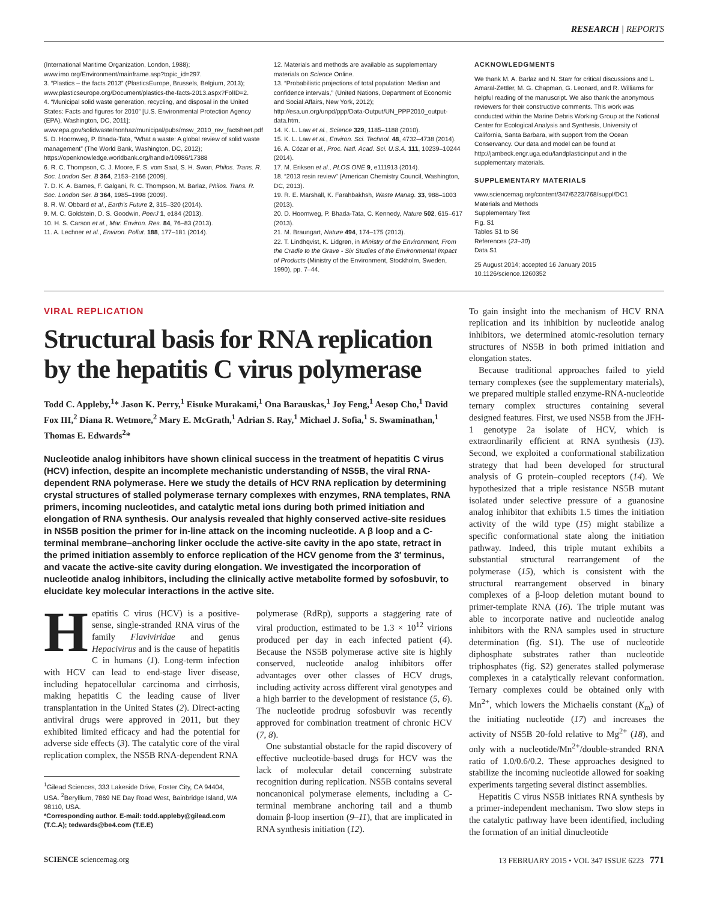RESEARCH | REPORTS
(International Maritime Organization, London, 1988); www.imo.org/Environment/mainframe.asp?topic_id=297.
3. “Plastics – the facts 2013” (PlasticsEurope, Brussels, Belgium, 2013); www.plasticseurope.org/Document/plastics-the-facts-2013.aspx?FolID=2.
4. “Municipal solid waste generation, recycling, and disposal in the United States: Facts and figures for 2010” [U.S. Environmental Protection Agency (EPA), Washington, DC, 2011]; www.epa.gov/solidwaste/nonhaz/municipal/pubs/msw_2010_rev_factsheet.pdf
5. D. Hoornweg, P. Bhada-Tata, “What a waste: A global review of solid waste management” (The World Bank, Washington, DC, 2012); https://openknowledge.worldbank.org/handle/10986/17388
6. R. C. Thompson, C. J. Moore, F. S. vom Saal, S. H. Swan, Philos. Trans. R. Soc. London Ser. B 364, 2153–2166 (2009).
7. D. K. A. Barnes, F. Galgani, R. C. Thompson, M. Barlaz, Philos. Trans. R. Soc. London Ser. B 364, 1985–1998 (2009).
8. R. W. Obbard et al., Earth's Future 2, 315–320 (2014).
9. M. C. Goldstein, D. S. Goodwin, PeerJ 1, e184 (2013).
10. H. S. Carson et al., Mar. Environ. Res. 84, 76–83 (2013).
11. A. Lechner et al., Environ. Pollut. 188, 177–181 (2014).
12. Materials and methods are available as supplementary materials on Science Online.
13. “Probabilistic projections of total population: Median and confidence intervals,” (United Nations, Department of Economic and Social Affairs, New York, 2012); http://esa.un.org/unpd/ppp/Data-Output/UN_PPP2010_output-data.htm.
14. K. L. Law et al., Science 329, 1185–1188 (2010).
15. K. L. Law et al., Environ. Sci. Technol. 48, 4732–4738 (2014).
16. A. Cózar et al., Proc. Natl. Acad. Sci. U.S.A. 111, 10239–10244 (2014).
17. M. Eriksen et al., PLOS ONE 9, e111913 (2014).
18. “2013 resin review” (American Chemistry Council, Washington, DC, 2013).
19. R. E. Marshall, K. Farahbakhsh, Waste Manag. 33, 988–1003 (2013).
20. D. Hoornweg, P. Bhada-Tata, C. Kennedy, Nature 502, 615–617 (2013).
21. M. Braungart, Nature 494, 174–175 (2013).
22. T. Lindhqvist, K. Lidgren, in Ministry of the Environment, From the Cradle to the Grave - Six Studies of the Environmental Impact of Products (Ministry of the Environment, Stockholm, Sweden, 1990), pp. 7–44.
ACKNOWLEDGMENTS
We thank M. A. Barlaz and N. Starr for critical discussions and L. Amaral-Zettler, M. G. Chapman, G. Leonard, and R. Williams for helpful reading of the manuscript. We also thank the anonymous reviewers for their constructive comments. This work was conducted within the Marine Debris Working Group at the National Center for Ecological Analysis and Synthesis, University of California, Santa Barbara, with support from the Ocean Conservancy. Our data and model can be found at http://jambeck.engr.uga.edu/landplasticinput and in the supplementary materials.
SUPPLEMENTARY MATERIALS
www.sciencemag.org/content/347/6223/768/suppl/DC1
Materials and Methods
Supplementary Text
Fig. S1
Tables S1 to S6
References (23–30)
Data S1
25 August 2014; accepted 16 January 2015
10.1126/science.1260352
VIRAL REPLICATION
Structural basis for RNA replication by the hepatitis C virus polymerase
Todd C. Appleby,<sup>1</sup>* Jason K. Perry,<sup>1</sup> Eisuke Murakami,<sup>1</sup> Ona Barauskas,<sup>1</sup> Joy Feng,<sup>1</sup> Aesop Cho,<sup>1</sup> David Fox III,<sup>2</sup> Diana R. Wetmore,<sup>2</sup> Mary E. McGrath,<sup>1</sup> Adrian S. Ray,<sup>1</sup> Michael J. Sofia,<sup>1</sup> S. Swaminathan,<sup>1</sup> Thomas E. Edwards<sup>2</sup>*
Nucleotide analog inhibitors have shown clinical success in the treatment of hepatitis C virus (HCV) infection, despite an incomplete mechanistic understanding of NS5B, the viral RNA-dependent RNA polymerase. Here we study the details of HCV RNA replication by determining crystal structures of stalled polymerase ternary complexes with enzymes, RNA templates, RNA primers, incoming nucleotides, and catalytic metal ions during both primed initiation and elongation of RNA synthesis. Our analysis revealed that highly conserved active-site residues in NS5B position the primer for in-line attack on the incoming nucleotide. A β loop and a C-terminal membrane–anchoring linker occlude the active-site cavity in the apo state, retract in the primed initiation assembly to enforce replication of the HCV genome from the 3′ terminus, and vacate the active-site cavity during elongation. We investigated the incorporation of nucleotide analog inhibitors, including the clinically active metabolite formed by sofosbuvir, to elucidate key molecular interactions in the active site.
Hepatitis C virus (HCV) is a positive-sense, single-stranded RNA virus of the family Flaviviridae and genus Hepacivirus and is the cause of hepatitis C in humans (1). Long-term infection with HCV can lead to end-stage liver disease, including hepatocellular carcinoma and cirrhosis, making hepatitis C the leading cause of liver transplantation in the United States (2). Direct-acting antiviral drugs were approved in 2011, but they exhibited limited efficacy and had the potential for adverse side effects (3). The catalytic core of the viral replication complex, the NS5B RNA-dependent RNA
<sup>1</sup> Gilead Sciences, 333 Lakeside Drive, Foster City, CA 94404, USA. <sup>2</sup>Beryllium, 7869 NE Day Road West, Bainbridge Island, WA 98110, USA.
*Corresponding author. E-mail: todd.appleby@gilead.com (T.C.A); tedwards@be4.com (T.E.E)
polymerase (RdRp), supports a staggering rate of viral production, estimated to be 1.3 × 10<sup>12</sup> virions produced per day in each infected patient (4). Because the NS5B polymerase active site is highly conserved, nucleotide analog inhibitors offer advantages over other classes of HCV drugs, including activity across different viral genotypes and a high barrier to the development of resistance (5, 6). The nucleotide prodrug sofosbuvir was recently approved for combination treatment of chronic HCV (7, 8).
One substantial obstacle for the rapid discovery of effective nucleotide-based drugs for HCV was the lack of molecular detail concerning substrate recognition during replication. NS5B contains several noncanonical polymerase elements, including a C-terminal membrane anchoring tail and a thumb domain β-loop insertion (9–11), that are implicated in RNA synthesis initiation (12).
To gain insight into the mechanism of HCV RNA replication and its inhibition by nucleotide analog inhibitors, we determined atomic-resolution ternary structures of NS5B in both primed initiation and elongation states.
Because traditional approaches failed to yield ternary complexes (see the supplementary materials), we prepared multiple stalled enzyme-RNA-nucleotide ternary complex structures containing several designed features. First, we used NS5B from the JFH-1 genotype 2a isolate of HCV, which is extraordinarily efficient at RNA synthesis (13). Second, we exploited a conformational stabilization strategy that had been developed for structural analysis of G protein–coupled receptors (14). We hypothesized that a triple resistance NS5B mutant isolated under selective pressure of a guanosine analog inhibitor that exhibits 1.5 times the initiation activity of the wild type (15) might stabilize a specific conformational state along the initiation pathway. Indeed, this triple mutant exhibits a substantial structural rearrangement of the polymerase (15), which is consistent with the structural rearrangement observed in binary complexes of a β-loop deletion mutant bound to primer-template RNA (16). The triple mutant was able to incorporate native and nucleotide analog inhibitors with the RNA samples used in structure determination (fig. S1). The use of nucleotide diphosphate substrates rather than nucleotide triphosphates (fig. S2) generates stalled polymerase complexes in a catalytically relevant conformation. Ternary complexes could be obtained only with Mn<sup>2+</sup>, which lowers the Michaelis constant (K<sub>m</sub>) of the initiating nucleotide (17) and increases the activity of NS5B 20-fold relative to Mg<sup>2+</sup> (18), and only with a nucleotide/Mn<sup>2+</sup>/double-stranded RNA ratio of 1.0/0.6/0.2. These approaches designed to stabilize the incoming nucleotide allowed for soaking experiments targeting several distinct assemblies.
Hepatitis C virus NS5B initiates RNA synthesis by a primer-independent mechanism. Two slow steps in the catalytic pathway have been identified, including the formation of an initial dinucleotide
SCIENCE sciencemag.org 13 FEBRUARY 2015 • VOL 347 ISSUE 6223 771